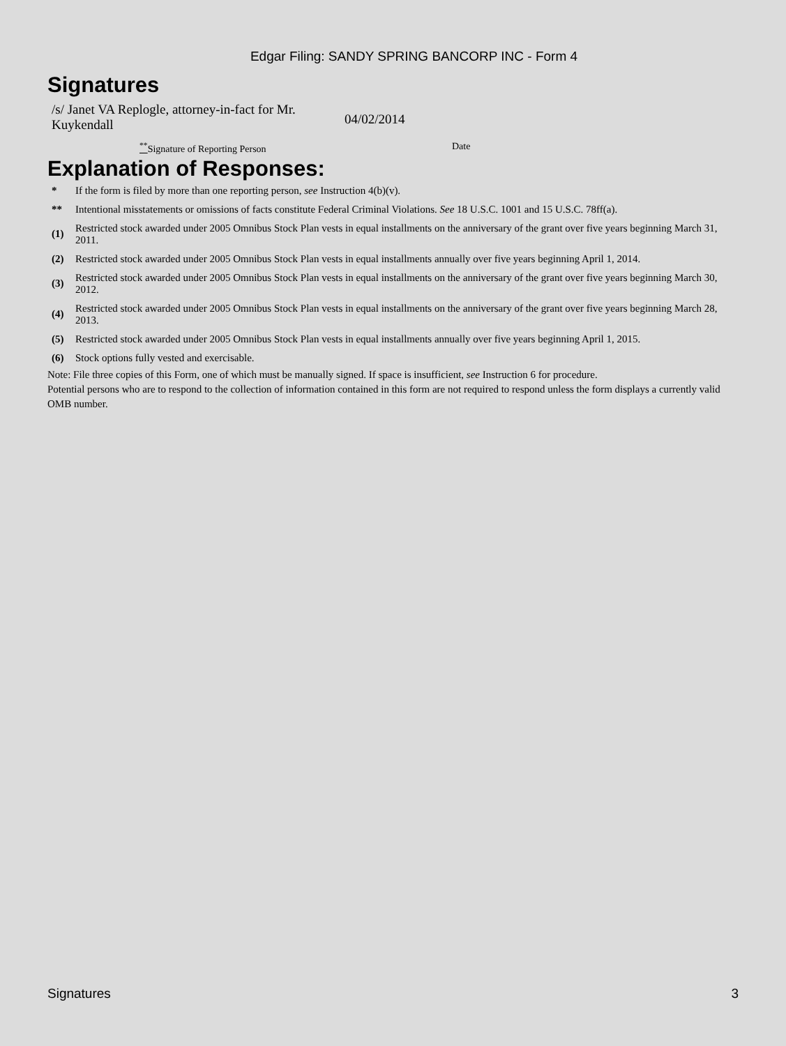Edgar Filing: SANDY SPRING BANCORP INC - Form 4
Signatures
/s/ Janet VA Replogle, attorney-in-fact for Mr. Kuykendall
04/02/2014
<sup>**</sup> Signature of Reporting Person Date
Explanation of Responses:
| * | If the form is filed by more than one reporting person, see Instruction 4(b)(v). |
| ** | Intentional misstatements or omissions of facts constitute Federal Criminal Violations. See 18 U.S.C. 1001 and 15 U.S.C. 78ff(a). |
| (1) | Restricted stock awarded under 2005 Omnibus Stock Plan vests in equal installments on the anniversary of the grant over five years beginning March 31, 2011. |
| (2) | Restricted stock awarded under 2005 Omnibus Stock Plan vests in equal installments annually over five years beginning April 1, 2014. |
| (3) | Restricted stock awarded under 2005 Omnibus Stock Plan vests in equal installments on the anniversary of the grant over five years beginning March 30, 2012. |
| (4) | Restricted stock awarded under 2005 Omnibus Stock Plan vests in equal installments on the anniversary of the grant over five years beginning March 28, 2013. |
| (5) | Restricted stock awarded under 2005 Omnibus Stock Plan vests in equal installments annually over five years beginning April 1, 2015. |
| (6) | Stock options fully vested and exercisable. |
Note: File three copies of this Form, one of which must be manually signed. If space is insufficient, see Instruction 6 for procedure.
Potential persons who are to respond to the collection of information contained in this form are not required to respond unless the form displays a currently valid OMB number.
Signatures 3